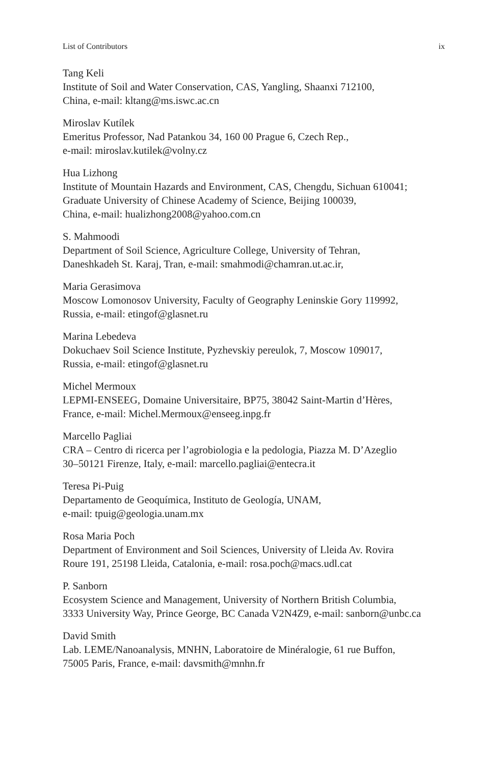List of Contributors ix
Tang Keli
Institute of Soil and Water Conservation, CAS, Yangling, Shaanxi 712100,
China, e-mail: kltang@ms.iswc.ac.cn
Miroslav Kutílek
Emeritus Professor, Nad Patankou 34, 160 00 Prague 6, Czech Rep.,
e-mail: miroslav.kutilek@volny.cz
Hua Lizhong
Institute of Mountain Hazards and Environment, CAS, Chengdu, Sichuan 610041;
Graduate University of Chinese Academy of Science, Beijing 100039,
China, e-mail: hualizhong2008@yahoo.com.cn
S. Mahmoodi
Department of Soil Science, Agriculture College, University of Tehran,
Daneshkadeh St. Karaj, Tran, e-mail: smahmodi@chamran.ut.ac.ir,
Maria Gerasimova
Moscow Lomonosov University, Faculty of Geography Leninskie Gory 119992,
Russia, e-mail: etingof@glasnet.ru
Marina Lebedeva
Dokuchaev Soil Science Institute, Pyzhevskiy pereulok, 7, Moscow 109017,
Russia, e-mail: etingof@glasnet.ru
Michel Mermoux
LEPMI-ENSEEG, Domaine Universitaire, BP75, 38042 Saint-Martin d’Hères,
France, e-mail: Michel.Mermoux@enseeg.inpg.fr
Marcello Pagliai
CRA – Centro di ricerca per l’agrobiologia e la pedologia, Piazza M. D’Azeglio
30–50121 Firenze, Italy, e-mail: marcello.pagliai@entecra.it
Teresa Pi-Puig
Departamento de Geoquímica, Instituto de Geología, UNAM,
e-mail: tpuig@geologia.unam.mx
Rosa Maria Poch
Department of Environment and Soil Sciences, University of Lleida Av. Rovira
Roure 191, 25198 Lleida, Catalonia, e-mail: rosa.poch@macs.udl.cat
P. Sanborn
Ecosystem Science and Management, University of Northern British Columbia,
3333 University Way, Prince George, BC Canada V2N4Z9, e-mail: sanborn@unbc.ca
David Smith
Lab. LEME/Nanoanalysis, MNHN, Laboratoire de Minéralogie, 61 rue Buffon,
75005 Paris, France, e-mail: davsmith@mnhn.fr